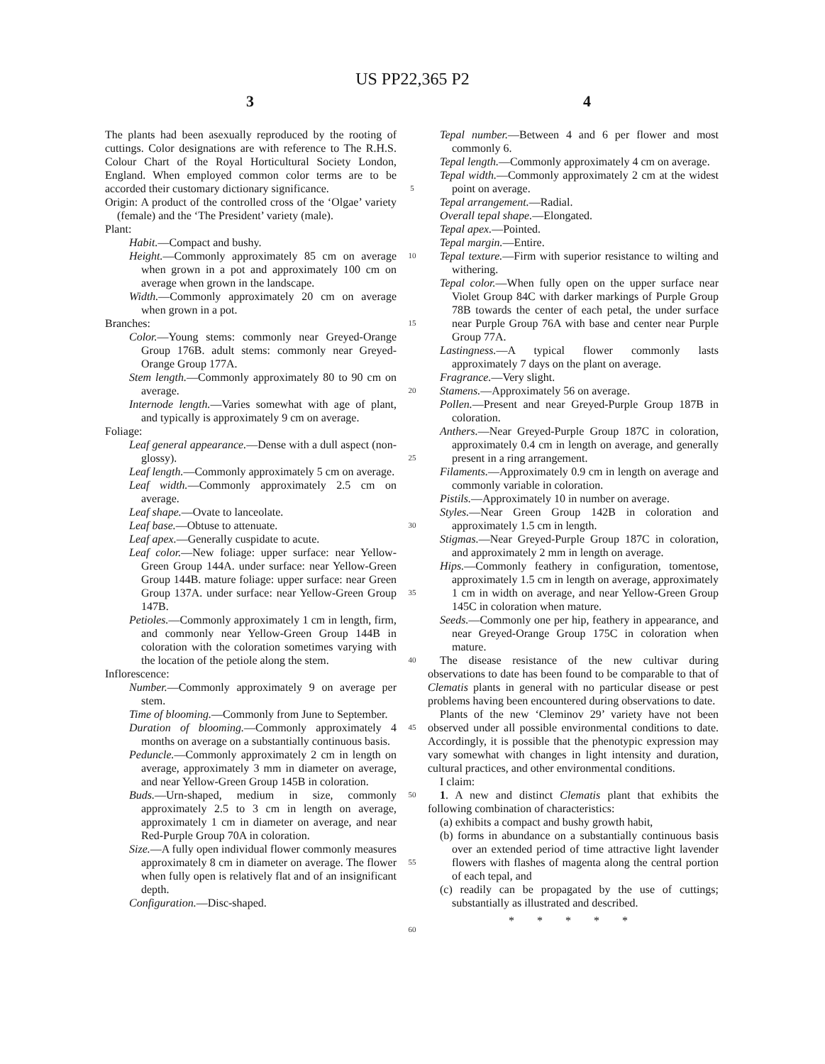US PP22,365 P2
3 4
The plants had been asexually reproduced by the rooting of cuttings. Color designations are with reference to The R.H.S. Colour Chart of the Royal Horticultural Society London, England. When employed common color terms are to be accorded their customary dictionary significance.
Origin: A product of the controlled cross of the ‘Olgae’ variety (female) and the ‘The President’ variety (male).
Plant:
Habit.—Compact and bushy.
Height.—Commonly approximately 85 cm on average when grown in a pot and approximately 100 cm on average when grown in the landscape.
Width.—Commonly approximately 20 cm on average when grown in a pot.
Branches:
Color.—Young stems: commonly near Greyed-Orange Group 176B. adult stems: commonly near Greyed-Orange Group 177A.
Stem length.—Commonly approximately 80 to 90 cm on average.
Internode length.—Varies somewhat with age of plant, and typically is approximately 9 cm on average.
Foliage:
Leaf general appearance.—Dense with a dull aspect (non-glossy).
Leaf length.—Commonly approximately 5 cm on average.
Leaf width.—Commonly approximately 2.5 cm on average.
Leaf shape.—Ovate to lanceolate.
Leaf base.—Obtuse to attenuate.
Leaf apex.—Generally cuspidate to acute.
Leaf color.—New foliage: upper surface: near Yellow-Green Group 144A. under surface: near Yellow-Green Group 144B. mature foliage: upper surface: near Green Group 137A. under surface: near Yellow-Green Group 147B.
Petioles.—Commonly approximately 1 cm in length, firm, and commonly near Yellow-Green Group 144B in coloration with the coloration sometimes varying with the location of the petiole along the stem.
Inflorescence:
Number.—Commonly approximately 9 on average per stem.
Time of blooming.—Commonly from June to September.
Duration of blooming.—Commonly approximately 4 months on average on a substantially continuous basis.
Peduncle.—Commonly approximately 2 cm in length on average, approximately 3 mm in diameter on average, and near Yellow-Green Group 145B in coloration.
Buds.—Urn-shaped, medium in size, commonly approximately 2.5 to 3 cm in length on average, approximately 1 cm in diameter on average, and near Red-Purple Group 70A in coloration.
Size.—A fully open individual flower commonly measures approximately 8 cm in diameter on average. The flower when fully open is relatively flat and of an insignificant depth.
Configuration.—Disc-shaped.
5
10
15
20
25
30
35
40
45
50
55
60
Tepal number.—Between 4 and 6 per flower and most commonly 6.
Tepal length.—Commonly approximately 4 cm on average.
Tepal width.—Commonly approximately 2 cm at the widest point on average.
Tepal arrangement.—Radial.
Overall tepal shape.—Elongated.
Tepal apex.—Pointed.
Tepal margin.—Entire.
Tepal texture.—Firm with superior resistance to wilting and withering.
Tepal color.—When fully open on the upper surface near Violet Group 84C with darker markings of Purple Group 78B towards the center of each petal, the under surface near Purple Group 76A with base and center near Purple Group 77A.
Lastingness.—A typical flower commonly lasts approximately 7 days on the plant on average.
Fragrance.—Very slight.
Stamens.—Approximately 56 on average.
Pollen.—Present and near Greyed-Purple Group 187B in coloration.
Anthers.—Near Greyed-Purple Group 187C in coloration, approximately 0.4 cm in length on average, and generally present in a ring arrangement.
Filaments.—Approximately 0.9 cm in length on average and commonly variable in coloration.
Pistils.—Approximately 10 in number on average.
Styles.—Near Green Group 142B in coloration and approximately 1.5 cm in length.
Stigmas.—Near Greyed-Purple Group 187C in coloration, and approximately 2 mm in length on average.
Hips.—Commonly feathery in configuration, tomentose, approximately 1.5 cm in length on average, approximately 1 cm in width on average, and near Yellow-Green Group 145C in coloration when mature.
Seeds.—Commonly one per hip, feathery in appearance, and near Greyed-Orange Group 175C in coloration when mature.
The disease resistance of the new cultivar during observations to date has been found to be comparable to that of Clematis plants in general with no particular disease or pest problems having been encountered during observations to date.
Plants of the new ‘Cleminov 29’ variety have not been observed under all possible environmental conditions to date. Accordingly, it is possible that the phenotypic expression may vary somewhat with changes in light intensity and duration, cultural practices, and other environmental conditions.
I claim:
1. A new and distinct Clematis plant that exhibits the following combination of characteristics:
(a) exhibits a compact and bushy growth habit,
(b) forms in abundance on a substantially continuous basis over an extended period of time attractive light lavender flowers with flashes of magenta along the central portion of each tepal, and
(c) readily can be propagated by the use of cuttings; substantially as illustrated and described.
* * * * *